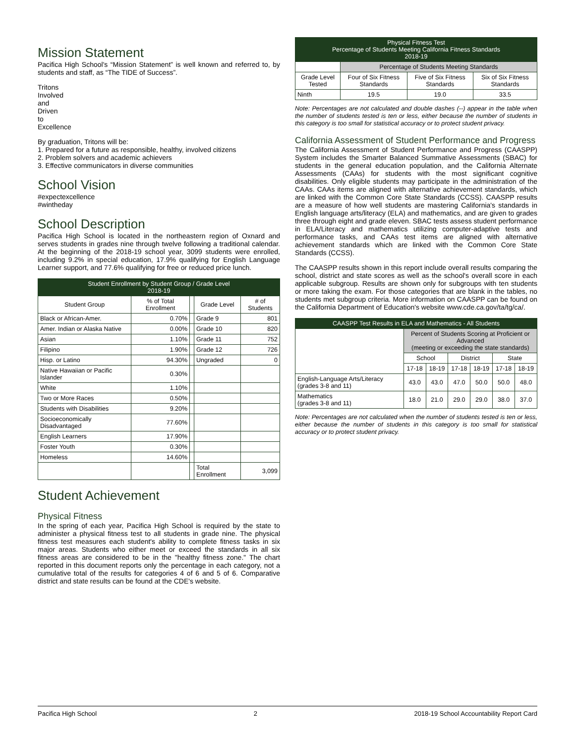Mission Statement
Pacifica High School's “Mission Statement” is well known and referred to, by students and staff, as “The TIDE of Success”.
Tritons
Involved
and
Driven
to
Excellence
By graduation, Tritons will be:
1. Prepared for a future as responsible, healthy, involved citizens
2. Problem solvers and academic achievers
3. Effective communicators in diverse communities
School Vision
#expectexcellence
#wintheday
School Description
Pacifica High School is located in the northeastern region of Oxnard and serves students in grades nine through twelve following a traditional calendar. At the beginning of the 2018-19 school year, 3099 students were enrolled, including 9.2% in special education, 17.9% qualifying for English Language Learner support, and 77.6% qualifying for free or reduced price lunch.
| Student Enrollment by Student Group / Grade Level 2018-19 | | | | |
| --- | --- | --- | --- | --- |
| Student Group | % of Total Enrollment | | Grade Level | # of Students |
| Black or African-Amer. | 0.70% | | Grade 9 | 801 |
| Amer. Indian or Alaska Native | 0.00% | | Grade 10 | 820 |
| Asian | 1.10% | | Grade 11 | 752 |
| Filipino | 1.90% | | Grade 12 | 726 |
| Hisp. or Latino | 94.30% | | Ungraded | 0 |
| Native Hawaiian or Pacific Islander | 0.30% | | | |
| White | 1.10% | | | |
| Two or More Races | 0.50% | | | |
| Students with Disabilities | 9.20% | | | |
| Socioeconomically Disadvantaged | 77.60% | | | |
| English Learners | 17.90% | | | |
| Foster Youth | 0.30% | | | |
| Homeless | 14.60% | | | |
| | | | Total Enrollment | 3,099 |
Student Achievement
Physical Fitness
In the spring of each year, Pacifica High School is required by the state to administer a physical fitness test to all students in grade nine. The physical fitness test measures each student's ability to complete fitness tasks in six major areas. Students who either meet or exceed the standards in all six fitness areas are considered to be in the "healthy fitness zone." The chart reported in this document reports only the percentage in each category, not a cumulative total of the results for categories 4 of 6 and 5 of 6. Comparative district and state results can be found at the CDE's website.
| Physical Fitness Test Percentage of Students Meeting California Fitness Standards 2018-19 | | | |
| --- | --- | --- | --- |
| | Percentage of Students Meeting Standards | | |
| Grade Level Tested | Four of Six Fitness Standards | Five of Six Fitness Standards | Six of Six Fitness Standards |
| Ninth | 19.5 | 19.0 | 33.5 |
Note: Percentages are not calculated and double dashes (--) appear in the table when the number of students tested is ten or less, either because the number of students in this category is too small for statistical accuracy or to protect student privacy.
California Assessment of Student Performance and Progress
The California Assessment of Student Performance and Progress (CAASPP) System includes the Smarter Balanced Summative Assessments (SBAC) for students in the general education population, and the California Alternate Assessments (CAAs) for students with the most significant cognitive disabilities. Only eligible students may participate in the administration of the CAAs. CAAs items are aligned with alternative achievement standards, which are linked with the Common Core State Standards (CCSS). CAASPP results are a measure of how well students are mastering California's standards in English language arts/literacy (ELA) and mathematics, and are given to grades three through eight and grade eleven. SBAC tests assess student performance in ELA/Literacy and mathematics utilizing computer-adaptive tests and performance tasks, and CAAs test items are aligned with alternative achievement standards which are linked with the Common Core State Standards (CCSS).
The CAASPP results shown in this report include overall results comparing the school, district and state scores as well as the school's overall score in each applicable subgroup. Results are shown only for subgroups with ten students or more taking the exam. For those categories that are blank in the tables, no students met subgroup criteria. More information on CAASPP can be found on the California Department of Education's website www.cde.ca.gov/ta/tg/ca/.
| CAASPP Test Results in ELA and Mathematics - All Students | | | | | | |
| --- | --- | --- | --- | --- | --- | --- |
| | Percent of Students Scoring at Proficient or Advanced (meeting or exceeding the state standards) | | | | | |
| | School | | District | | State | |
| | 17-18 | 18-19 | 17-18 | 18-19 | 17-18 | 18-19 |
| English-Language Arts/Literacy (grades 3-8 and 11) | 43.0 | 43.0 | 47.0 | 50.0 | 50.0 | 48.0 |
| Mathematics (grades 3-8 and 11) | 18.0 | 21.0 | 29.0 | 29.0 | 38.0 | 37.0 |
Note: Percentages are not calculated when the number of students tested is ten or less, either because the number of students in this category is too small for statistical accuracy or to protect student privacy.
Pacifica High School 2 2018-19 School Accountability Report Card